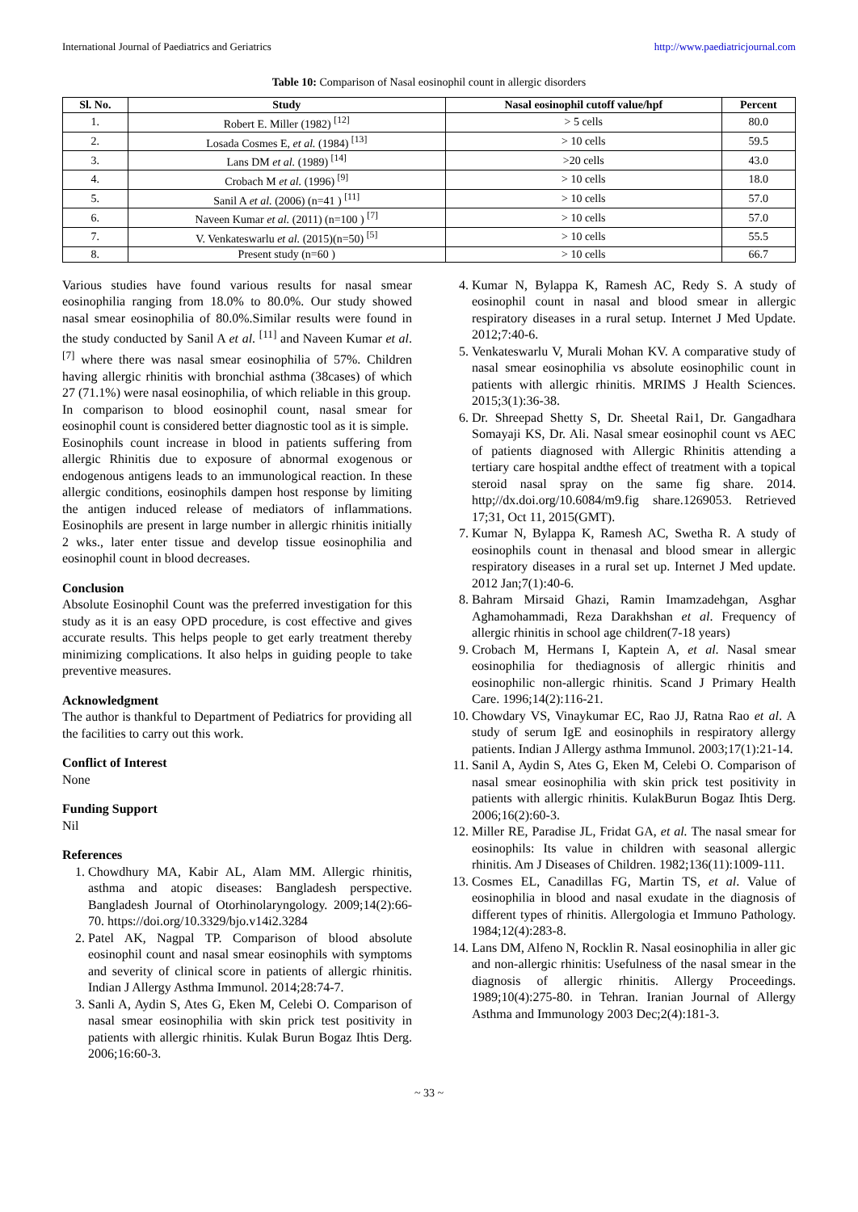International Journal of Paediatrics and Geriatrics http://www.paediatricjournal.com
Table 10: Comparison of Nasal eosinophil count in allergic disorders
| Sl. No. | Study | Nasal eosinophil cutoff value/hpf | Percent |
| --- | --- | --- | --- |
| 1. | Robert E. Miller (1982) <sup>[12]</sup> | > 5 cells | 80.0 |
| 2. | Losada Cosmes E, et al. (1984) <sup>[13]</sup> | > 10 cells | 59.5 |
| 3. | Lans DM et al. (1989) <sup>[14]</sup> | >20 cells | 43.0 |
| 4. | Crobach M et al. (1996) <sup>[9]</sup> | > 10 cells | 18.0 |
| 5. | Sanil A et al. (2006) (n=41 ) <sup>[11]</sup> | > 10 cells | 57.0 |
| 6. | Naveen Kumar et al. (2011) (n=100 ) <sup>[7]</sup> | > 10 cells | 57.0 |
| 7. | V. Venkateswarlu et al. (2015)(n=50) <sup>[5]</sup> | > 10 cells | 55.5 |
| 8. | Present study (n=60 ) | > 10 cells | 66.7 |
Various studies have found various results for nasal smear eosinophilia ranging from 18.0% to 80.0%. Our study showed nasal smear eosinophilia of 80.0%.Similar results were found in the study conducted by Sanil A et al. <sup>[11]</sup> and Naveen Kumar et al. <sup>[7]</sup> where there was nasal smear eosinophilia of 57%. Children having allergic rhinitis with bronchial asthma (38cases) of which 27 (71.1%) were nasal eosinophilia, of which reliable in this group.
In comparison to blood eosinophil count, nasal smear for eosinophil count is considered better diagnostic tool as it is simple.
Eosinophils count increase in blood in patients suffering from allergic Rhinitis due to exposure of abnormal exogenous or endogenous antigens leads to an immunological reaction. In these allergic conditions, eosinophils dampen host response by limiting the antigen induced release of mediators of inflammations. Eosinophils are present in large number in allergic rhinitis initially 2 wks., later enter tissue and develop tissue eosinophilia and eosinophil count in blood decreases.
Conclusion
Absolute Eosinophil Count was the preferred investigation for this study as it is an easy OPD procedure, is cost effective and gives accurate results. This helps people to get early treatment thereby minimizing complications. It also helps in guiding people to take preventive measures.
Acknowledgment
The author is thankful to Department of Pediatrics for providing all the facilities to carry out this work.
Conflict of Interest
None
Funding Support
Nil
References
1. Chowdhury MA, Kabir AL, Alam MM. Allergic rhinitis, asthma and atopic diseases: Bangladesh perspective. Bangladesh Journal of Otorhinolaryngology. 2009;14(2):66-70. https://doi.org/10.3329/bjo.v14i2.3284
2. Patel AK, Nagpal TP. Comparison of blood absolute eosinophil count and nasal smear eosinophils with symptoms and severity of clinical score in patients of allergic rhinitis. Indian J Allergy Asthma Immunol. 2014;28:74-7.
3. Sanli A, Aydin S, Ates G, Eken M, Celebi O. Comparison of nasal smear eosinophilia with skin prick test positivity in patients with allergic rhinitis. Kulak Burun Bogaz Ihtis Derg. 2006;16:60-3.
4. Kumar N, Bylappa K, Ramesh AC, Redy S. A study of eosinophil count in nasal and blood smear in allergic respiratory diseases in a rural setup. Internet J Med Update. 2012;7:40-6.
5. Venkateswarlu V, Murali Mohan KV. A comparative study of nasal smear eosinophilia vs absolute eosinophilic count in patients with allergic rhinitis. MRIMS J Health Sciences. 2015;3(1):36-38.
6. Dr. Shreepad Shetty S, Dr. Sheetal Rai1, Dr. Gangadhara Somayaji KS, Dr. Ali. Nasal smear eosinophil count vs AEC of patients diagnosed with Allergic Rhinitis attending a tertiary care hospital andthe effect of treatment with a topical steroid nasal spray on the same fig share. 2014. http;//dx.doi.org/10.6084/m9.fig share.1269053. Retrieved 17;31, Oct 11, 2015(GMT).
7. Kumar N, Bylappa K, Ramesh AC, Swetha R. A study of eosinophils count in thenasal and blood smear in allergic respiratory diseases in a rural set up. Internet J Med update. 2012 Jan;7(1):40-6.
8. Bahram Mirsaid Ghazi, Ramin Imamzadehgan, Asghar Aghamohammadi, Reza Darakhshan et al. Frequency of allergic rhinitis in school age children(7-18 years)
9. Crobach M, Hermans I, Kaptein A, et al. Nasal smear eosinophilia for thediagnosis of allergic rhinitis and eosinophilic non-allergic rhinitis. Scand J Primary Health Care. 1996;14(2):116-21.
10. Chowdary VS, Vinaykumar EC, Rao JJ, Ratna Rao et al. A study of serum IgE and eosinophils in respiratory allergy patients. Indian J Allergy asthma Immunol. 2003;17(1):21-14.
11. Sanil A, Aydin S, Ates G, Eken M, Celebi O. Comparison of nasal smear eosinophilia with skin prick test positivity in patients with allergic rhinitis. KulakBurun Bogaz Ihtis Derg. 2006;16(2):60-3.
12. Miller RE, Paradise JL, Fridat GA, et al. The nasal smear for eosinophils: Its value in children with seasonal allergic rhinitis. Am J Diseases of Children. 1982;136(11):1009-111.
13. Cosmes EL, Canadillas FG, Martin TS, et al. Value of eosinophilia in blood and nasal exudate in the diagnosis of different types of rhinitis. Allergologia et Immuno Pathology. 1984;12(4):283-8.
14. Lans DM, Alfeno N, Rocklin R. Nasal eosinophilia in aller gic and non-allergic rhinitis: Usefulness of the nasal smear in the diagnosis of allergic rhinitis. Allergy Proceedings. 1989;10(4):275-80. in Tehran. Iranian Journal of Allergy Asthma and Immunology 2003 Dec;2(4):181-3.
~ 33 ~